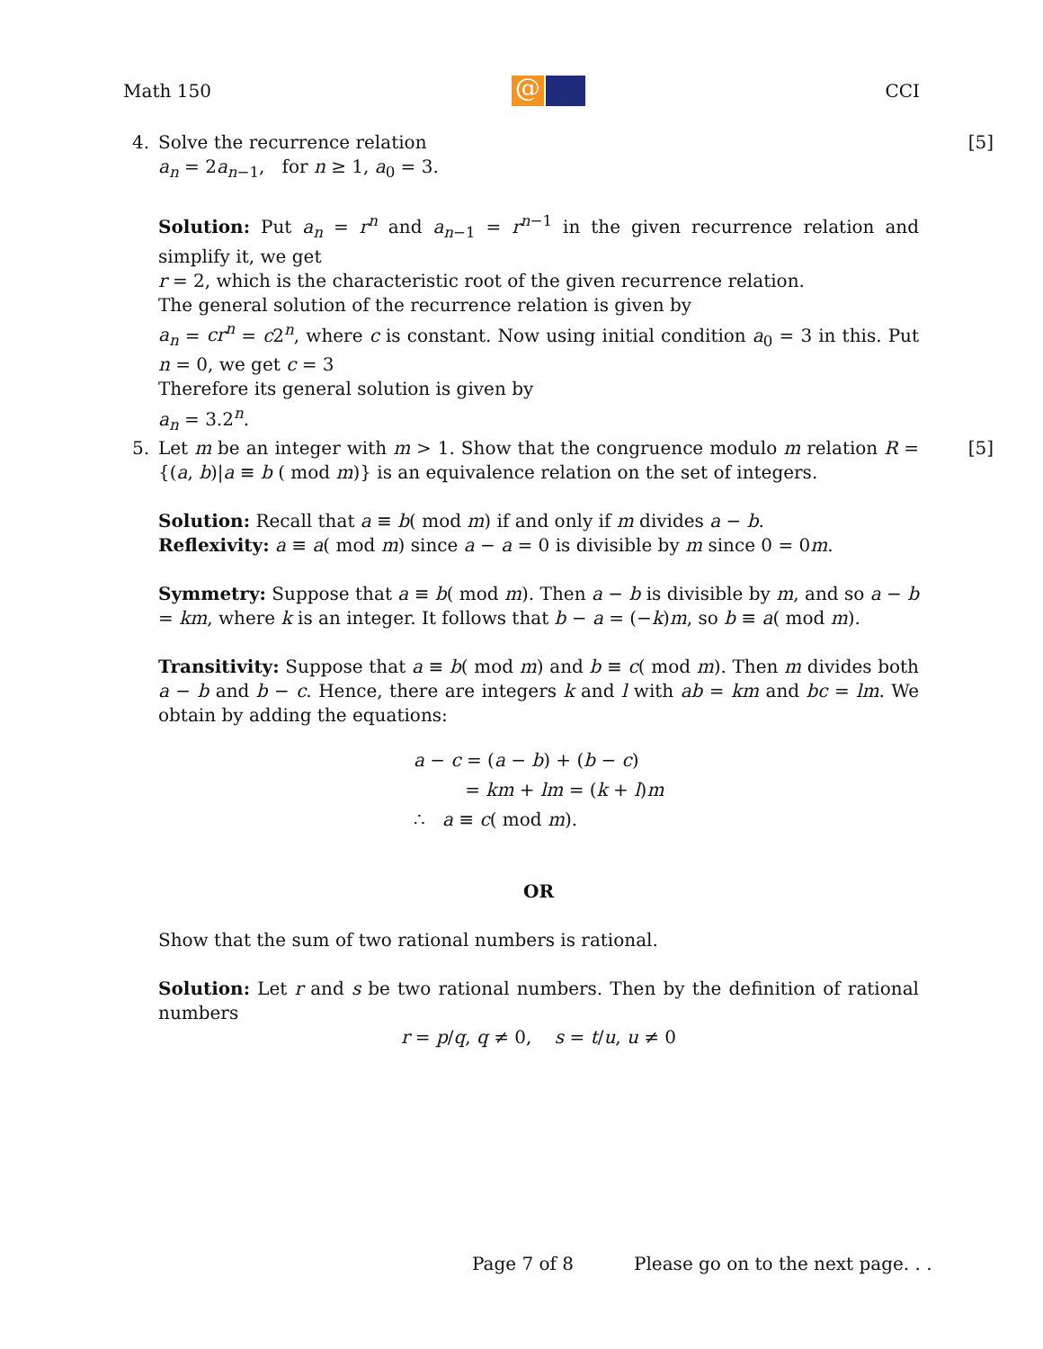Math 150 @ CCI
4. [5]
Solve the recurrence relation
a<sub>n</sub> = 2a<sub>n−1</sub>, for n ≥ 1, a<sub>0</sub> = 3.
Solution: Put a<sub>n</sub> = r<sup>n</sup> and a<sub>n−1</sub> = r<sup>n−1</sup> in the given recurrence relation and simplify it, we get
r = 2, which is the characteristic root of the given recurrence relation.
The general solution of the recurrence relation is given by
a<sub>n</sub> = cr<sup>n</sup> = c2<sup>n</sup>, where c is constant. Now using initial condition a<sub>0</sub> = 3 in this. Put n = 0, we get c = 3
Therefore its general solution is given by
a<sub>n</sub> = 3.2<sup>n</sup>.
5. [5]
Let m be an integer with m > 1. Show that the congruence modulo m relation R = {(a, b)|a ≡ b ( mod m)} is an equivalence relation on the set of integers.
Solution: Recall that a ≡ b( mod m) if and only if m divides a − b.
Reflexivity: a ≡ a( mod m) since a − a = 0 is divisible by m since 0 = 0m.
Symmetry: Suppose that a ≡ b( mod m). Then a − b is divisible by m, and so a − b = km, where k is an integer. It follows that b − a = (−k)m, so b ≡ a( mod m).
Transitivity: Suppose that a ≡ b( mod m) and b ≡ c( mod m). Then m divides both a − b and b − c. Hence, there are integers k and l with ab = km and bc = lm. We obtain by adding the equations:
a − c = (a − b) + (b − c)
= km + lm = (k + l)m
∴ a ≡ c( mod m).
OR
Show that the sum of two rational numbers is rational.
Solution: Let r and s be two rational numbers. Then by the definition of rational numbers
r = p/q, q ≠ 0, s = t/u, u ≠ 0
Page 7 of 8
Please go on to the next page. . .